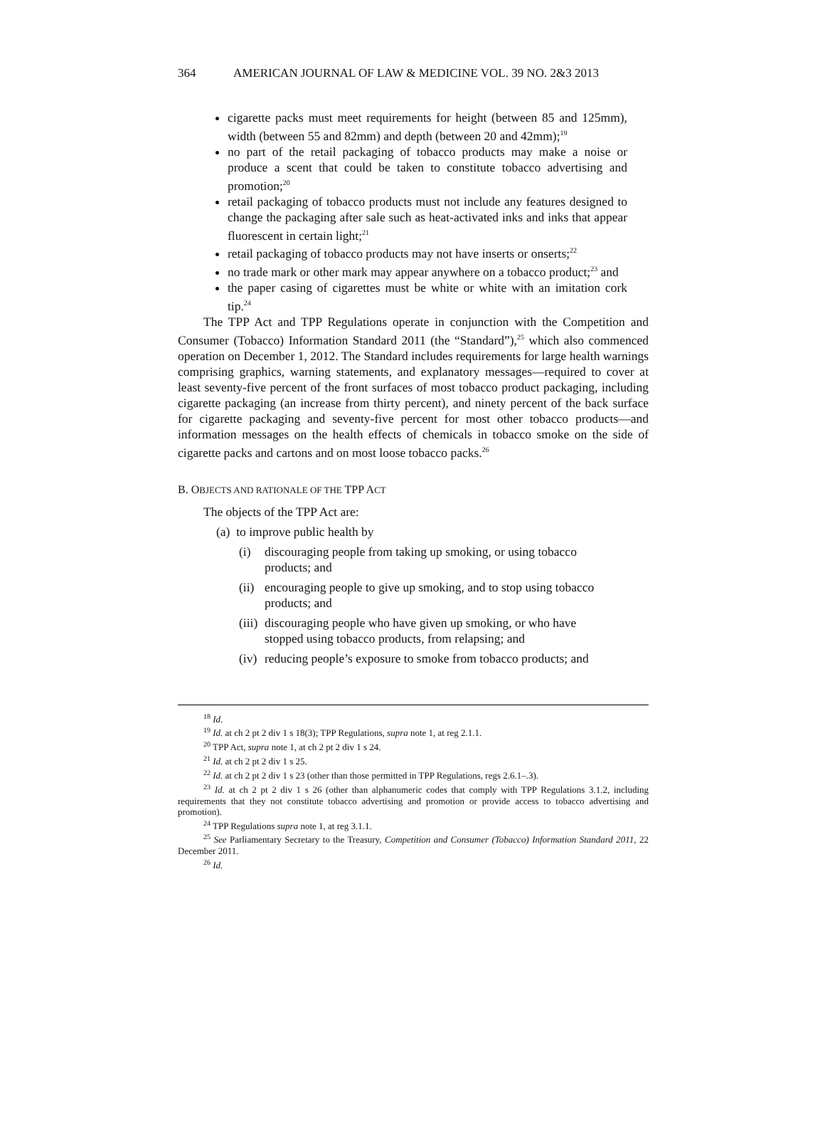364 AMERICAN JOURNAL OF LAW & MEDICINE VOL. 39 NO. 2&3 2013
cigarette packs must meet requirements for height (between 85 and 125mm), width (between 55 and 82mm) and depth (between 20 and 42mm);<sup>19</sup>
no part of the retail packaging of tobacco products may make a noise or produce a scent that could be taken to constitute tobacco advertising and promotion;<sup>20</sup>
retail packaging of tobacco products must not include any features designed to change the packaging after sale such as heat-activated inks and inks that appear fluorescent in certain light;<sup>21</sup>
retail packaging of tobacco products may not have inserts or onserts;<sup>22</sup>
no trade mark or other mark may appear anywhere on a tobacco product;<sup>23</sup> and
the paper casing of cigarettes must be white or white with an imitation cork tip.<sup>24</sup>
The TPP Act and TPP Regulations operate in conjunction with the Competition and Consumer (Tobacco) Information Standard 2011 (the “Standard”),<sup>25</sup> which also commenced operation on December 1, 2012. The Standard includes requirements for large health warnings comprising graphics, warning statements, and explanatory messages—required to cover at least seventy-five percent of the front surfaces of most tobacco product packaging, including cigarette packaging (an increase from thirty percent), and ninety percent of the back surface for cigarette packaging and seventy-five percent for most other tobacco products—and information messages on the health effects of chemicals in tobacco smoke on the side of cigarette packs and cartons and on most loose tobacco packs.<sup>26</sup>
B. OBJECTS AND RATIONALE OF THE TPP ACT
The objects of the TPP Act are:
(a) to improve public health by
(i) discouraging people from taking up smoking, or using tobacco products; and
(ii) encouraging people to give up smoking, and to stop using tobacco products; and
(iii) discouraging people who have given up smoking, or who have stopped using tobacco products, from relapsing; and
(iv) reducing people’s exposure to smoke from tobacco products; and
<sup>18</sup> Id.
<sup>19</sup> Id. at ch 2 pt 2 div 1 s 18(3); TPP Regulations, supra note 1, at reg 2.1.1.
<sup>20</sup> TPP Act, supra note 1, at ch 2 pt 2 div 1 s 24.
<sup>21</sup> Id. at ch 2 pt 2 div 1 s 25.
<sup>22</sup> Id. at ch 2 pt 2 div 1 s 23 (other than those permitted in TPP Regulations, regs 2.6.1–.3).
<sup>23</sup> Id. at ch 2 pt 2 div 1 s 26 (other than alphanumeric codes that comply with TPP Regulations 3.1.2, including requirements that they not constitute tobacco advertising and promotion or provide access to tobacco advertising and promotion).
<sup>24</sup> TPP Regulations supra note 1, at reg 3.1.1.
<sup>25</sup> See Parliamentary Secretary to the Treasury, Competition and Consumer (Tobacco) Information Standard 2011, 22 December 2011.
<sup>26</sup> Id.